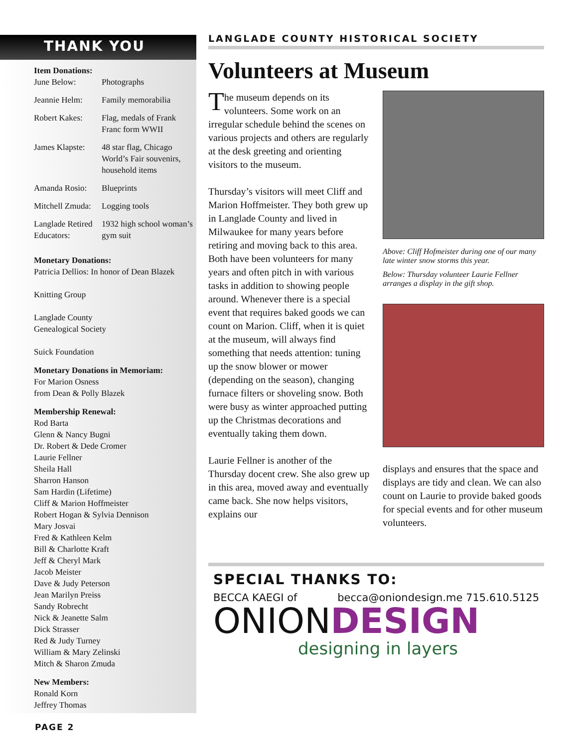THANK YOU
Item Donations:
| June Below: | Photographs |
| Jeannie Helm: | Family memorabilia |
| Robert Kakes: | Flag, medals of Frank Franc form WWII |
| James Klapste: | 48 star flag, Chicago World’s Fair souvenirs, household items |
| Amanda Rosio: | Blueprints |
| Mitchell Zmuda: | Logging tools |
| Langlade Retired Educators: | 1932 high school woman’s gym suit |
Monetary Donations:
Patricia Dellios: In honor of Dean Blazek
Knitting Group
Langlade County
Genealogical Society
Suick Foundation
Monetary Donations in Memoriam:
For Marion Osness
from Dean & Polly Blazek
Membership Renewal:
Rod Barta
Glenn & Nancy Bugni
Dr. Robert & Dede Cromer
Laurie Fellner
Sheila Hall
Sharron Hanson
Sam Hardin (Lifetime)
Cliff & Marion Hoffmeister
Robert Hogan & Sylvia Dennison
Mary Josvai
Fred & Kathleen Kelm
Bill & Charlotte Kraft
Jeff & Cheryl Mark
Jacob Meister
Dave & Judy Peterson
Jean Marilyn Preiss
Sandy Robrecht
Nick & Jeanette Salm
Dick Strasser
Red & Judy Turney
William & Mary Zelinski
Mitch & Sharon Zmuda
New Members:
Ronald Korn
Jeffrey Thomas
LANGLADE COUNTY HISTORICAL SOCIETY
Volunteers at Museum
The museum depends on its volunteers. Some work on an irregular schedule behind the scenes on various projects and others are regularly at the desk greeting and orienting visitors to the museum.
Thursday’s visitors will meet Cliff and Marion Hoffmeister. They both grew up in Langlade County and lived in Milwaukee for many years before retiring and moving back to this area. Both have been volunteers for many years and often pitch in with various tasks in addition to showing people around. Whenever there is a special event that requires baked goods we can count on Marion. Cliff, when it is quiet at the museum, will always find something that needs attention: tuning up the snow blower or mower (depending on the season), changing furnace filters or shoveling snow. Both were busy as winter approached putting up the Christmas decorations and eventually taking them down.
Laurie Fellner is another of the Thursday docent crew. She also grew up in this area, moved away and eventually came back. She now helps visitors, explains our
Above: Cliff Hofmeister during one of our many late winter snow storms this year.
Below: Thursday volunteer Laurie Fellner arranges a display in the gift shop.
displays and ensures that the space and displays are tidy and clean. We can also count on Laurie to provide baked goods for special events and for other museum volunteers.
SPECIAL THANKS TO:
BECCA KAEGI of becca@oniondesign.me 715.610.5125
ONIONDESIGN
designing in layers
PAGE 2